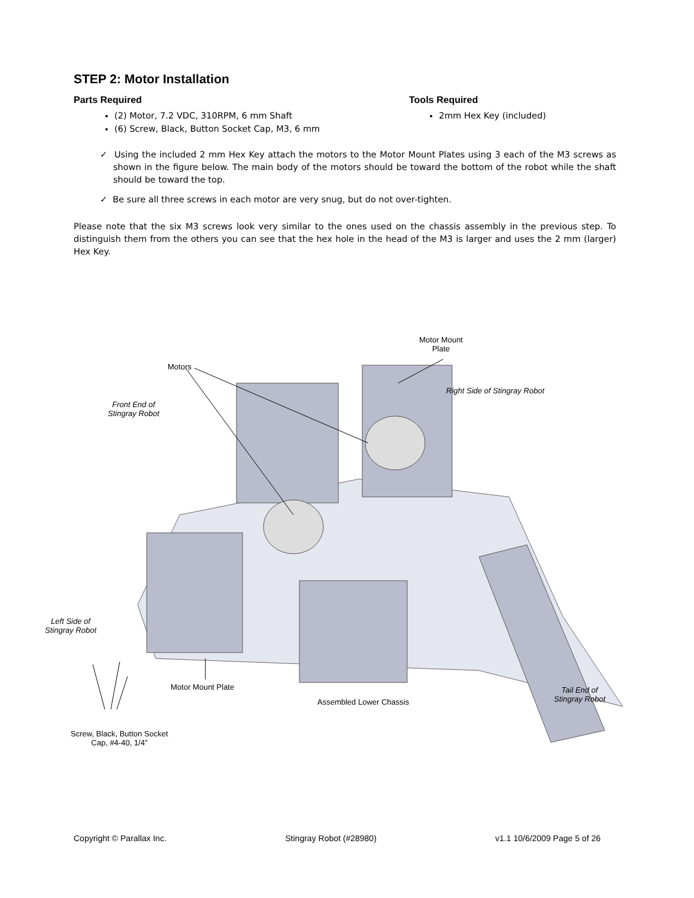STEP 2: Motor Installation
Parts Required
(2) Motor, 7.2 VDC, 310RPM, 6 mm Shaft
(6) Screw, Black, Button Socket Cap, M3, 6 mm
Tools Required
2mm Hex Key (included)
✓ Using the included 2 mm Hex Key attach the motors to the Motor Mount Plates using 3 each of the M3 screws as shown in the figure below. The main body of the motors should be toward the bottom of the robot while the shaft should be toward the top.
✓ Be sure all three screws in each motor are very snug, but do not over-tighten.
Please note that the six M3 screws look very similar to the ones used on the chassis assembly in the previous step. To distinguish them from the others you can see that the hex hole in the head of the M3 is larger and uses the 2 mm (larger) Hex Key.
Motors
Motor Mount
Plate
Right Side of Stingray Robot
Front End of
Stingray Robot
Left Side of
Stingray Robot
Motor Mount Plate
Assembled Lower Chassis
Tail End of
Stingray Robot
Screw, Black, Button Socket
Cap, #4-40, 1/4”
Copyright © Parallax Inc. Stingray Robot (#28980) v1.1 10/6/2009 Page 5 of 26